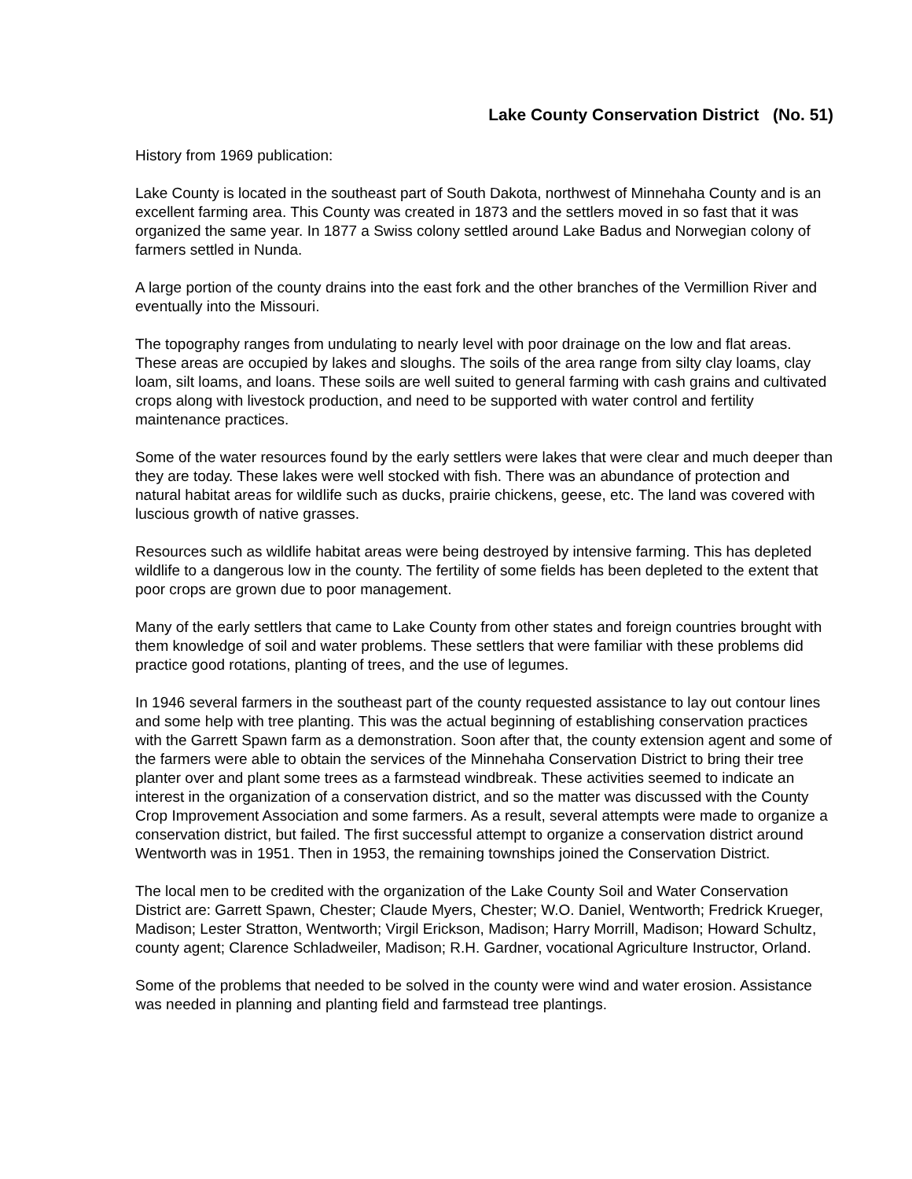Lake County Conservation District (No. 51)
History from 1969 publication:
Lake County is located in the southeast part of South Dakota, northwest of Minnehaha County and is an excellent farming area. This County was created in 1873 and the settlers moved in so fast that it was organized the same year. In 1877 a Swiss colony settled around Lake Badus and Norwegian colony of farmers settled in Nunda.
A large portion of the county drains into the east fork and the other branches of the Vermillion River and eventually into the Missouri.
The topography ranges from undulating to nearly level with poor drainage on the low and flat areas. These areas are occupied by lakes and sloughs. The soils of the area range from silty clay loams, clay loam, silt loams, and loans. These soils are well suited to general farming with cash grains and cultivated crops along with livestock production, and need to be supported with water control and fertility maintenance practices.
Some of the water resources found by the early settlers were lakes that were clear and much deeper than they are today. These lakes were well stocked with fish. There was an abundance of protection and natural habitat areas for wildlife such as ducks, prairie chickens, geese, etc. The land was covered with luscious growth of native grasses.
Resources such as wildlife habitat areas were being destroyed by intensive farming. This has depleted wildlife to a dangerous low in the county. The fertility of some fields has been depleted to the extent that poor crops are grown due to poor management.
Many of the early settlers that came to Lake County from other states and foreign countries brought with them knowledge of soil and water problems. These settlers that were familiar with these problems did practice good rotations, planting of trees, and the use of legumes.
In 1946 several farmers in the southeast part of the county requested assistance to lay out contour lines and some help with tree planting. This was the actual beginning of establishing conservation practices with the Garrett Spawn farm as a demonstration. Soon after that, the county extension agent and some of the farmers were able to obtain the services of the Minnehaha Conservation District to bring their tree planter over and plant some trees as a farmstead windbreak. These activities seemed to indicate an interest in the organization of a conservation district, and so the matter was discussed with the County Crop Improvement Association and some farmers. As a result, several attempts were made to organize a conservation district, but failed. The first successful attempt to organize a conservation district around Wentworth was in 1951. Then in 1953, the remaining townships joined the Conservation District.
The local men to be credited with the organization of the Lake County Soil and Water Conservation District are: Garrett Spawn, Chester; Claude Myers, Chester; W.O. Daniel, Wentworth; Fredrick Krueger, Madison; Lester Stratton, Wentworth; Virgil Erickson, Madison; Harry Morrill, Madison; Howard Schultz, county agent; Clarence Schladweiler, Madison; R.H. Gardner, vocational Agriculture Instructor, Orland.
Some of the problems that needed to be solved in the county were wind and water erosion. Assistance was needed in planning and planting field and farmstead tree plantings.